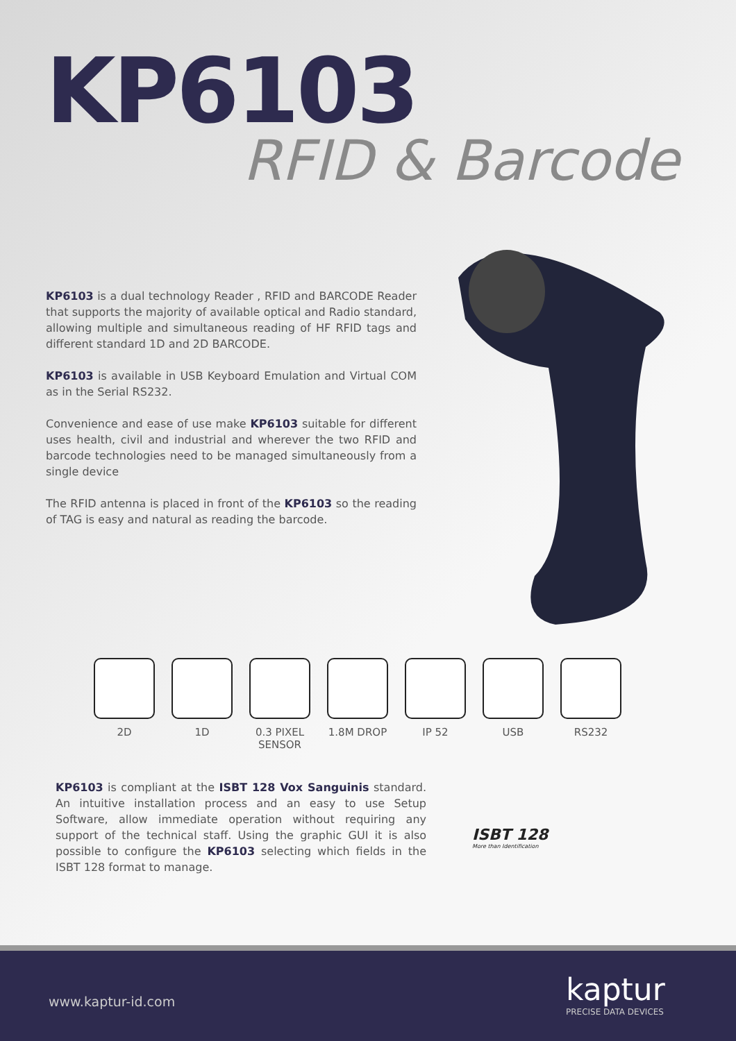KP6103
RFID & Barcode
KP6103 is a dual technology Reader , RFID and BARCODE Reader that supports the majority of available optical and Radio standard, allowing multiple and simultaneous reading of HF RFID tags and different standard 1D and 2D BARCODE.
KP6103 is available in USB Keyboard Emulation and Virtual COM as in the Serial RS232.
Convenience and ease of use make KP6103 suitable for different uses health, civil and industrial and wherever the two RFID and barcode technologies need to be managed simultaneously from a single device
The RFID antenna is placed in front of the KP6103 so the reading of TAG is easy and natural as reading the barcode.
2D 1D 0.3 PIXEL
SENSOR
1.8M DROP IP 52 USB RS232
KP6103 is compliant at the ISBT 128 Vox Sanguinis standard. An intuitive installation process and an easy to use Setup Software, allow immediate operation without requiring any support of the technical staff. Using the graphic GUI it is also possible to configure the KP6103 selecting which fields in the ISBT 128 format to manage.
ISBT 128
More than Identification
www.kaptur-id.com kaptur
PRECISE DATA DEVICES